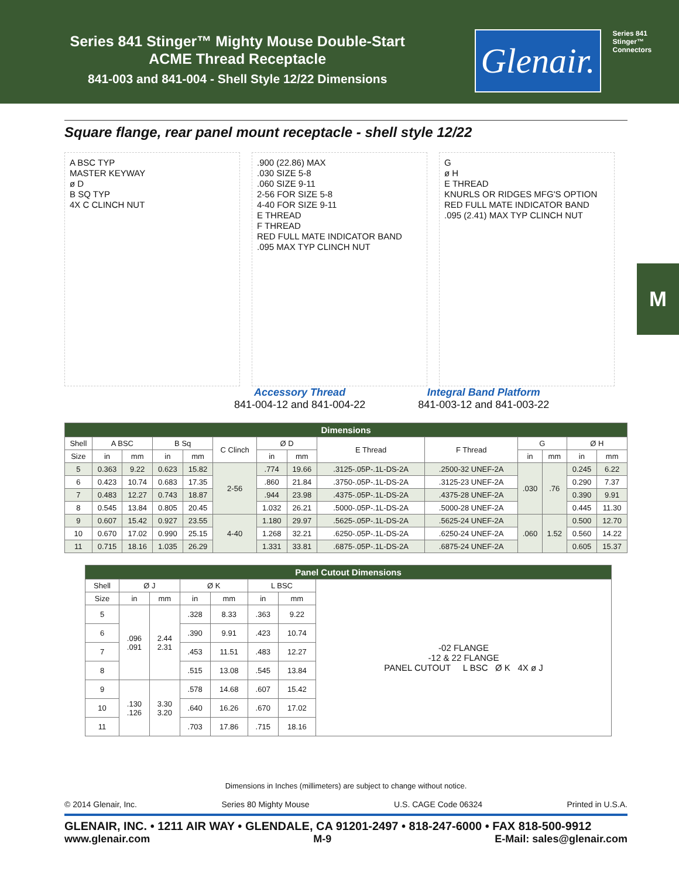Series 841 Stinger™ Mighty Mouse Double-Start
ACME Thread Receptacle
841-003 and 841-004 - Shell Style 12/22 Dimensions
Glenair.
Series 841 Stinger™
Connectors
M
Square flange, rear panel mount receptacle - shell style 12/22
A BSC TYP
MASTER KEYWAY
ø D
B SQ TYP
4X C CLINCH NUT
.900 (22.86) MAX
.030 SIZE 5-8
.060 SIZE 9-11
2-56 FOR SIZE 5-8
4-40 FOR SIZE 9-11
E THREAD
F THREAD
RED FULL MATE INDICATOR BAND
.095 MAX TYP CLINCH NUT
G
ø H
E THREAD
KNURLS OR RIDGES MFG'S OPTION
RED FULL MATE INDICATOR BAND
.095 (2.41) MAX TYP CLINCH NUT
Accessory Thread
841-004-12 and 841-004-22
Integral Band Platform
841-003-12 and 841-003-22
| Dimensions | | | | | | | | | | | | | |
| --- | --- | --- | --- | --- | --- | --- | --- | --- | --- | --- | --- | --- | --- |
| Shell | A BSC | | B Sq | | C Clinch | Ø D | | E Thread | F Thread | G | | Ø H | |
| Size | in | mm | in | mm | | in | mm | | | in | mm | in | mm |
| 5 | 0.363 | 9.22 | 0.623 | 15.82 | 2-56 | .774 | 19.66 | .3125-.05P-.1L-DS-2A | .2500-32 UNEF-2A | .030 | .76 | 0.245 | 6.22 |
| 6 | 0.423 | 10.74 | 0.683 | 17.35 | | .860 | 21.84 | .3750-.05P-.1L-DS-2A | .3125-23 UNEF-2A | | | 0.290 | 7.37 |
| 7 | 0.483 | 12.27 | 0.743 | 18.87 | | .944 | 23.98 | .4375-.05P-.1L-DS-2A | .4375-28 UNEF-2A | | | 0.390 | 9.91 |
| 8 | 0.545 | 13.84 | 0.805 | 20.45 | | 1.032 | 26.21 | .5000-.05P-.1L-DS-2A | .5000-28 UNEF-2A | | | 0.445 | 11.30 |
| 9 | 0.607 | 15.42 | 0.927 | 23.55 | 4-40 | 1.180 | 29.97 | .5625-.05P-.1L-DS-2A | .5625-24 UNEF-2A | .060 | 1.52 | 0.500 | 12.70 |
| 10 | 0.670 | 17.02 | 0.990 | 25.15 | | 1.268 | 32.21 | .6250-.05P-.1L-DS-2A | .6250-24 UNEF-2A | | | 0.560 | 14.22 |
| 11 | 0.715 | 18.16 | 1.035 | 26.29 | | 1.331 | 33.81 | .6875-.05P-.1L-DS-2A | .6875-24 UNEF-2A | | | 0.605 | 15.37 |
| Panel Cutout Dimensions | | | | | | | |
| --- | --- | --- | --- | --- | --- | --- | --- |
| Shell | Ø J | | Ø K | | L BSC | | -02 FLANGE -12 & 22 FLANGE PANEL CUTOUT L BSC Ø K 4X ø J |
| Size | in | mm | in | mm | in | mm | |
| 5 | .096 .091 | 2.44 2.31 | .328 | 8.33 | .363 | 9.22 | |
| 6 | | | .390 | 9.91 | .423 | 10.74 | |
| 7 | | | .453 | 11.51 | .483 | 12.27 | |
| 8 | | | .515 | 13.08 | .545 | 13.84 | |
| 9 | .130 .126 | 3.30 3.20 | .578 | 14.68 | .607 | 15.42 | |
| 10 | | | .640 | 16.26 | .670 | 17.02 | |
| 11 | | | .703 | 17.86 | .715 | 18.16 | |
Dimensions in Inches (millimeters) are subject to change without notice.
© 2014 Glenair, Inc. Series 80 Mighty Mouse U.S. CAGE Code 06324 Printed in U.S.A.
GLENAIR, INC. • 1211 AIR WAY • GLENDALE, CA 91201-2497 • 818-247-6000 • FAX 818-500-9912
www.glenair.com M-9 E-Mail: sales@glenair.com